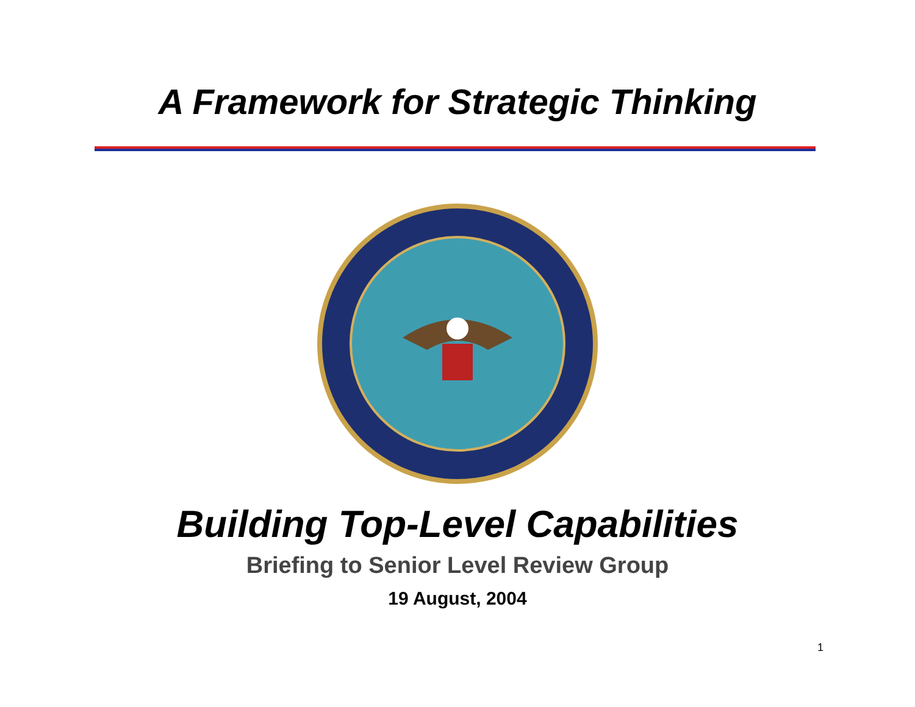A Framework for Strategic Thinking
Building Top-Level Capabilities
Briefing to Senior Level Review Group
19 August, 2004
1